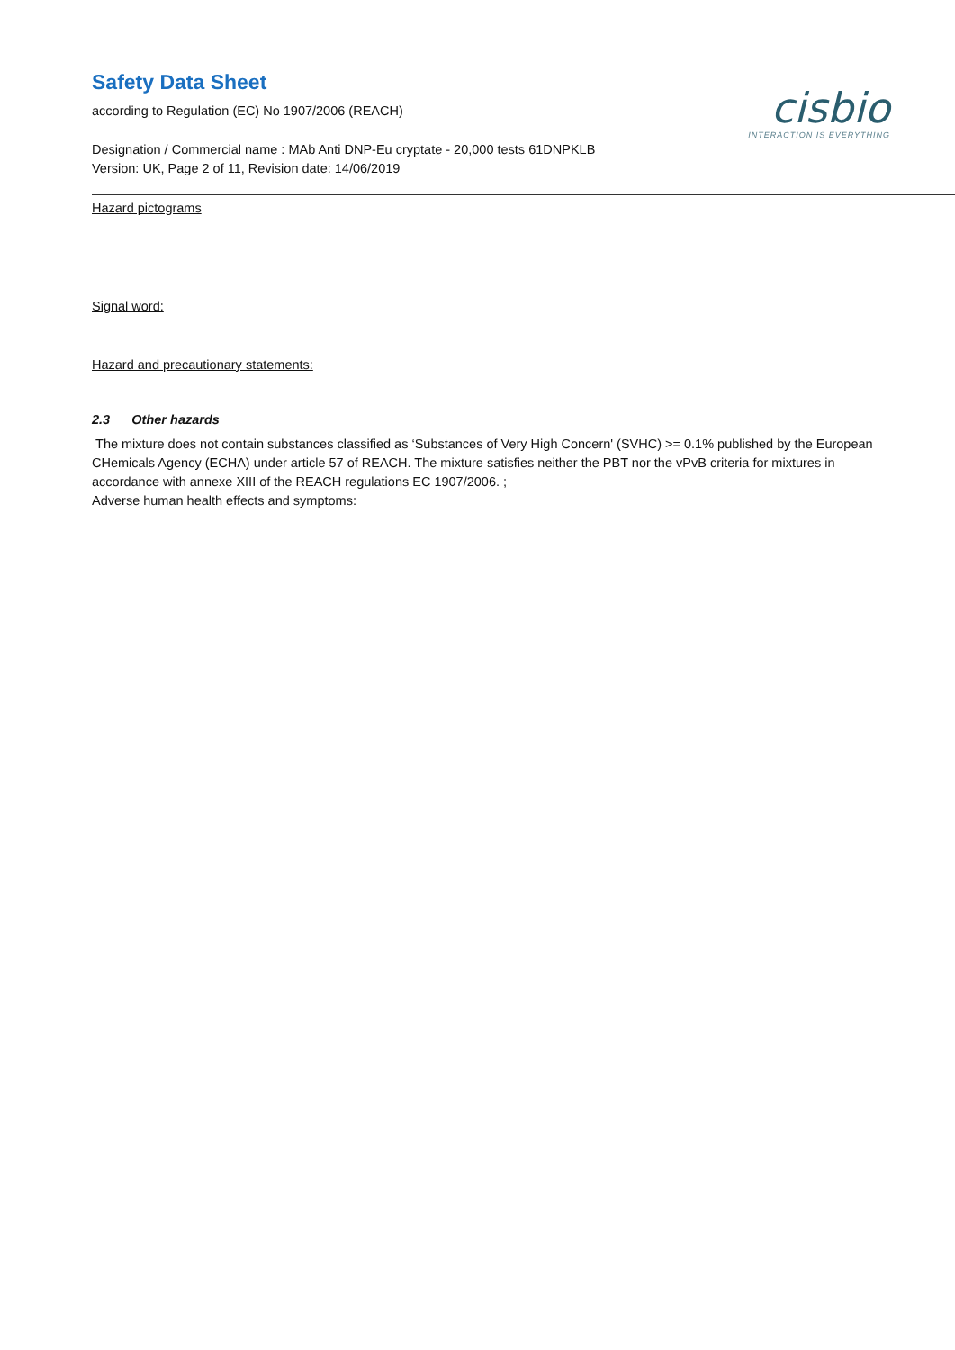Safety Data Sheet
according to Regulation (EC) No 1907/2006 (REACH)
cisbio
INTERACTION IS EVERYTHING
Designation / Commercial name : MAb Anti DNP-Eu cryptate - 20,000 tests 61DNPKLB
Version: UK, Page 2 of 11, Revision date: 14/06/2019
Hazard pictograms
Signal word:
Hazard and precautionary statements:
2.3 Other hazards
The mixture does not contain substances classified as ‘Substances of Very High Concern' (SVHC) >= 0.1% published by the European CHemicals Agency (ECHA) under article 57 of REACH. The mixture satisfies neither the PBT nor the vPvB criteria for mixtures in accordance with annexe XIII of the REACH regulations EC 1907/2006. ;
Adverse human health effects and symptoms: